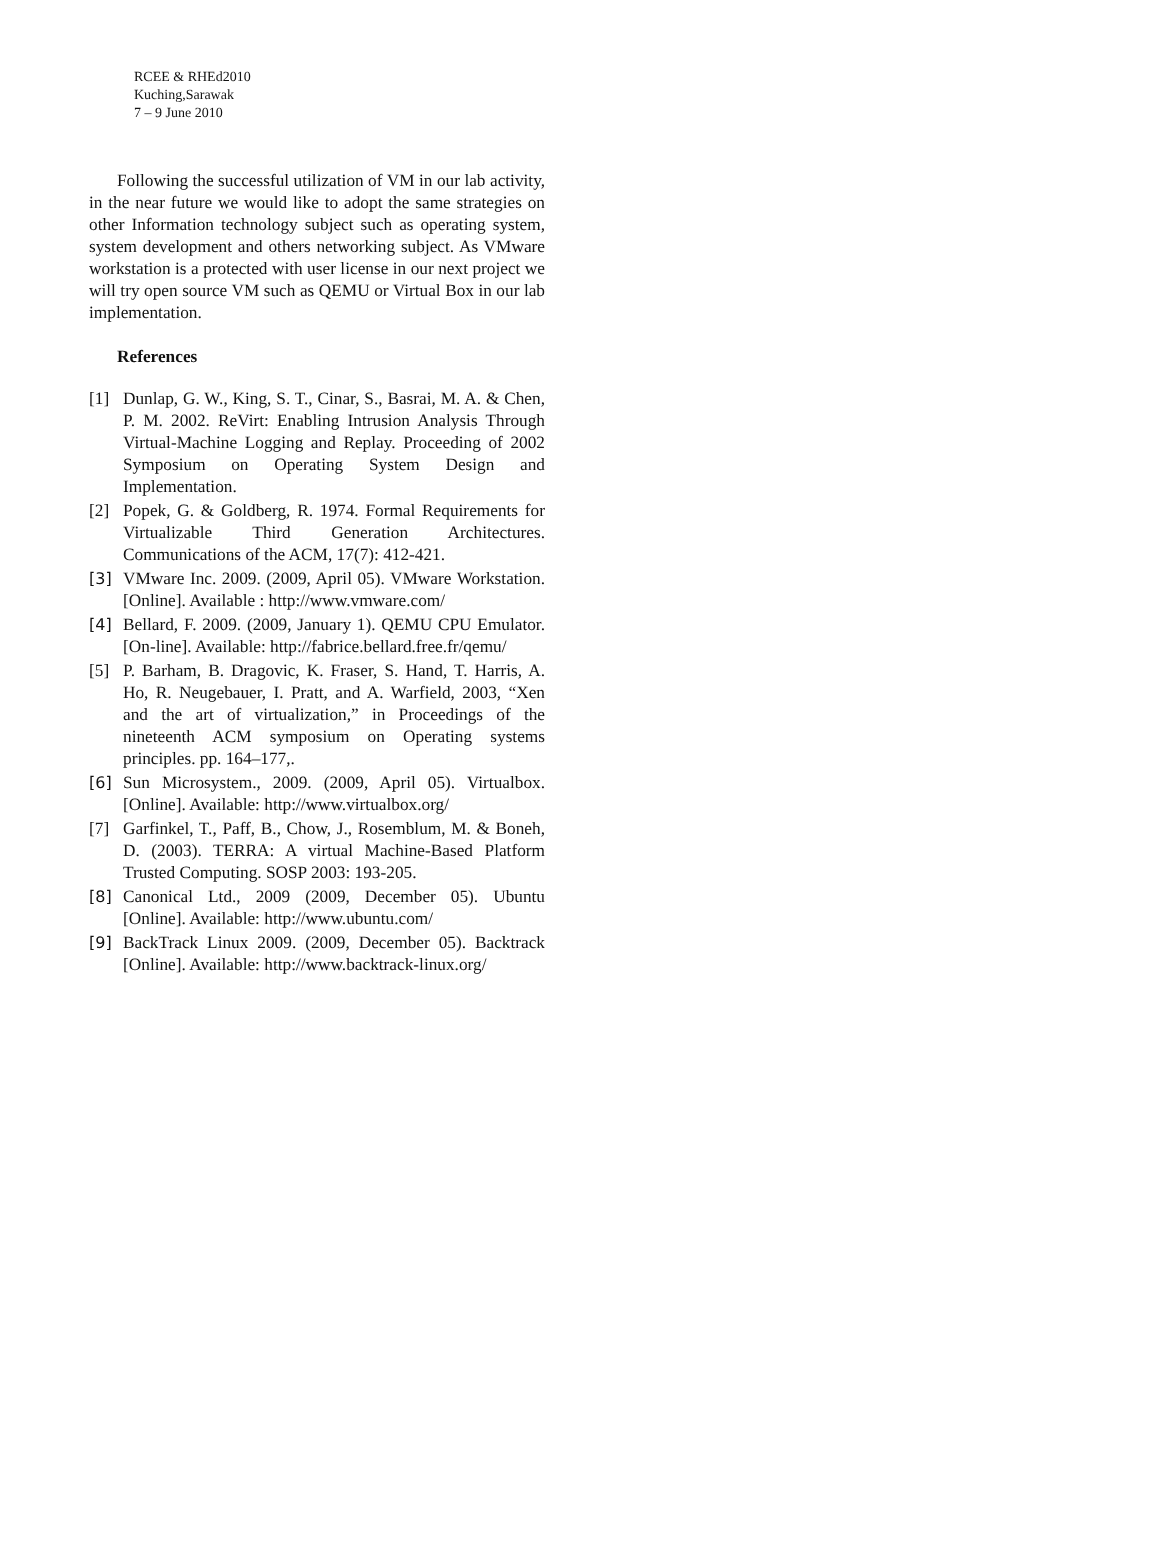RCEE & RHEd2010
Kuching,Sarawak
7 – 9 June 2010
Following the successful utilization of VM in our lab activity, in the near future we would like to adopt the same strategies on other Information technology subject such as operating system, system development and others networking subject. As VMware workstation is a protected with user license in our next project we will try open source VM such as QEMU or Virtual Box in our lab implementation.
References
[1] Dunlap, G. W., King, S. T., Cinar, S., Basrai, M. A. & Chen, P. M. 2002. ReVirt: Enabling Intrusion Analysis Through Virtual-Machine Logging and Replay. Proceeding of 2002 Symposium on Operating System Design and Implementation.
[2] Popek, G. & Goldberg, R. 1974. Formal Requirements for Virtualizable Third Generation Architectures. Communications of the ACM, 17(7): 412-421.
[3] VMware Inc. 2009. (2009, April 05). VMware Workstation. [Online]. Available : http://www.vmware.com/
[4] Bellard, F. 2009. (2009, January 1). QEMU CPU Emulator. [On-line]. Available: http://fabrice.bellard.free.fr/qemu/
[5] P. Barham, B. Dragovic, K. Fraser, S. Hand, T. Harris, A. Ho, R. Neugebauer, I. Pratt, and A. Warfield, 2003, “Xen and the art of virtualization,” in Proceedings of the nineteenth ACM symposium on Operating systems principles. pp. 164–177,.
[6] Sun Microsystem., 2009. (2009, April 05). Virtualbox. [Online]. Available: http://www.virtualbox.org/
[7] Garfinkel, T., Paff, B., Chow, J., Rosemblum, M. & Boneh, D. (2003). TERRA: A virtual Machine-Based Platform Trusted Computing. SOSP 2003: 193-205.
[8] Canonical Ltd., 2009 (2009, December 05). Ubuntu [Online]. Available: http://www.ubuntu.com/
[9] BackTrack Linux 2009. (2009, December 05). Backtrack [Online]. Available: http://www.backtrack-linux.org/